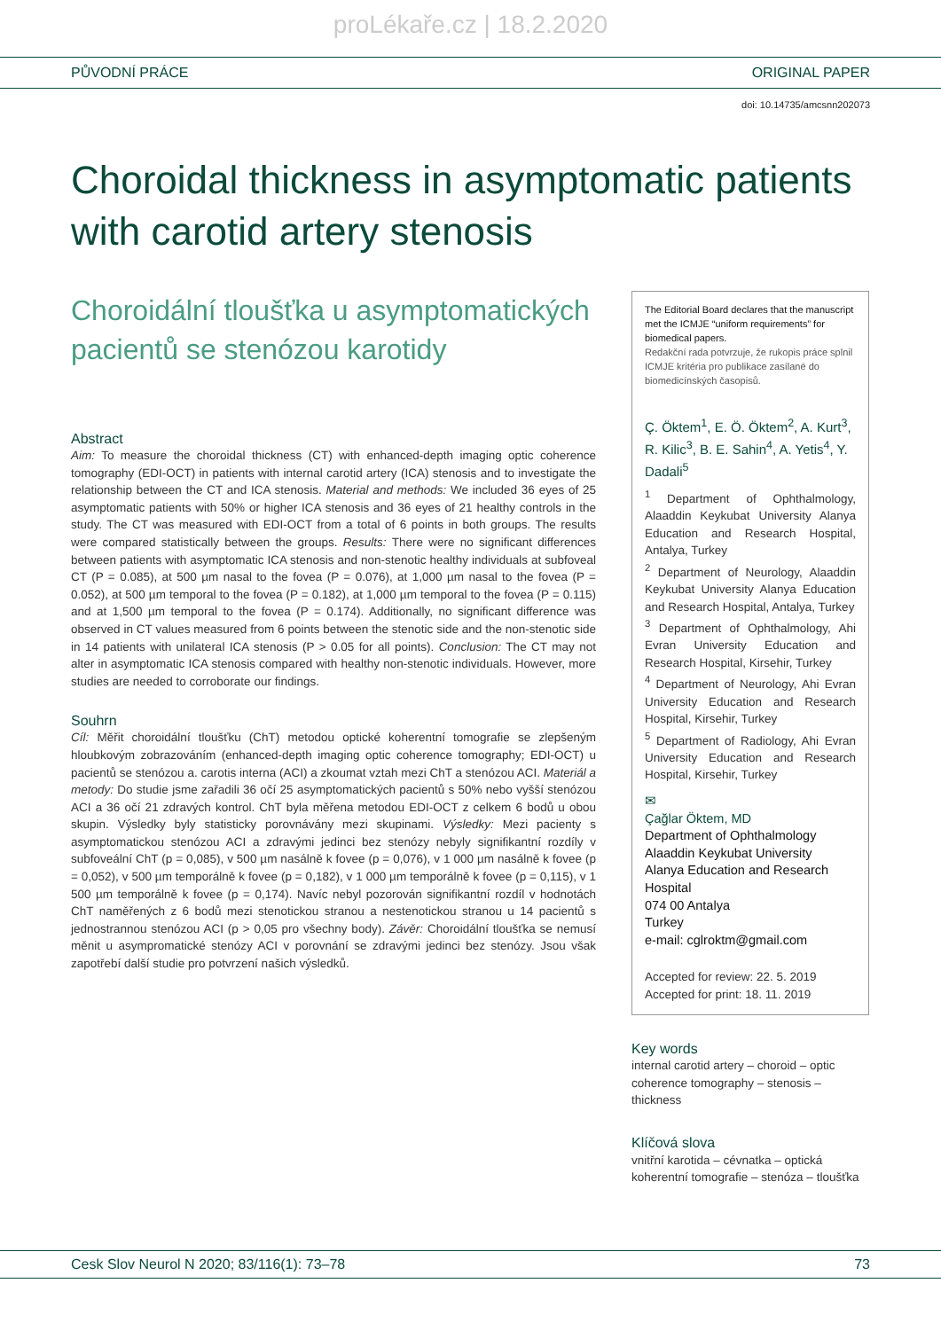proLékaře.cz | 18.2.2020
PŮVODNÍ PRÁCE ORIGINAL PAPER
doi: 10.14735/amcsnn202073
Choroidal thickness in asymptomatic patients with carotid artery stenosis
Choroidální tloušťka u asymptomatických pacientů se stenózou karotidy
Abstract
Aim: To measure the choroidal thickness (CT) with enhanced-depth imaging optic coherence tomography (EDI-OCT) in patients with internal carotid artery (ICA) stenosis and to investigate the relationship between the CT and ICA stenosis. Material and methods: We included 36 eyes of 25 asymptomatic patients with 50% or higher ICA stenosis and 36 eyes of 21 healthy controls in the study. The CT was measured with EDI-OCT from a total of 6 points in both groups. The results were compared statistically between the groups. Results: There were no significant differences between patients with asymptomatic ICA stenosis and non-stenotic healthy individuals at subfoveal CT (P = 0.085), at 500 µm nasal to the fovea (P = 0.076), at 1,000 µm nasal to the fovea (P = 0.052), at 500 µm temporal to the fovea (P = 0.182), at 1,000 µm temporal to the fovea (P = 0.115) and at 1,500 µm temporal to the fovea (P = 0.174). Additionally, no significant difference was observed in CT values measured from 6 points between the stenotic side and the non-stenotic side in 14 patients with unilateral ICA stenosis (P > 0.05 for all points). Conclusion: The CT may not alter in asymptomatic ICA stenosis compared with healthy non-stenotic individuals. However, more studies are needed to corroborate our findings.
Souhrn
Cíl: Měřit choroidální tloušťku (ChT) metodou optické koherentní tomografie se zlepšeným hloubkovým zobrazováním (enhanced-depth imaging optic coherence tomography; EDI-OCT) u pacientů se stenózou a. carotis interna (ACI) a zkoumat vztah mezi ChT a stenózou ACI. Materiál a metody: Do studie jsme zařadili 36 očí 25 asymptomatických pacientů s 50% nebo vyšší stenózou ACI a 36 očí 21 zdravých kontrol. ChT byla měřena metodou EDI-OCT z celkem 6 bodů u obou skupin. Výsledky byly statisticky porovnávány mezi skupinami. Výsledky: Mezi pacienty s asymptomatickou stenózou ACI a zdravými jedinci bez stenózy nebyly signifikantní rozdíly v subfoveální ChT (p = 0,085), v 500 µm nasálně k fovee (p = 0,076), v 1 000 µm nasálně k fovee (p = 0,052), v 500 µm temporálně k fovee (p = 0,182), v 1 000 µm temporálně k fovee (p = 0,115), v 1 500 µm temporálně k fovee (p = 0,174). Navíc nebyl pozorován signifikantní rozdíl v hodnotách ChT naměřených z 6 bodů mezi stenotickou stranou a nestenotickou stranou u 14 pacientů s jednostrannou stenózou ACI (p > 0,05 pro všechny body). Závěr: Choroidální tloušťka se nemusí měnit u asympromatické stenózy ACI v porovnání se zdravými jedinci bez stenózy. Jsou však zapotřebí další studie pro potvrzení našich výsledků.
The Editorial Board declares that the manuscript met the ICMJE “uniform requirements” for biomedical papers.
Redakční rada potvrzuje, že rukopis práce splnil ICMJE kritéria pro publikace zasílané do biomedicínských časopisů.
Ç. Öktem<sup>1</sup>, E. Ö. Öktem<sup>2</sup>, A. Kurt<sup>3</sup>, R. Kilic<sup>3</sup>, B. E. Sahin<sup>4</sup>, A. Yetis<sup>4</sup>, Y. Dadali<sup>5</sup>
<sup>1</sup> Department of Ophthalmology, Alaaddin Keykubat University Alanya Education and Research Hospital, Antalya, Turkey
<sup>2</sup> Department of Neurology, Alaaddin Keykubat University Alanya Education and Research Hospital, Antalya, Turkey
<sup>3</sup> Department of Ophthalmology, Ahi Evran University Education and Research Hospital, Kirsehir, Turkey
<sup>4</sup> Department of Neurology, Ahi Evran University Education and Research Hospital, Kirsehir, Turkey
<sup>5</sup> Department of Radiology, Ahi Evran University Education and Research Hospital, Kirsehir, Turkey
✉
Çağlar Öktem, MD
Department of Ophthalmology
Alaaddin Keykubat University
Alanya Education and Research Hospital
074 00 Antalya
Turkey
e-mail: cglroktm@gmail.com
Accepted for review: 22. 5. 2019
Accepted for print: 18. 11. 2019
Key words
internal carotid artery – choroid – optic coherence tomography – stenosis – thickness
Klíčová slova
vnitřní karotida – cévnatka – optická koherentní tomografie – stenóza – tloušťka
Cesk Slov Neurol N 2020; 83/116(1): 73–78 73